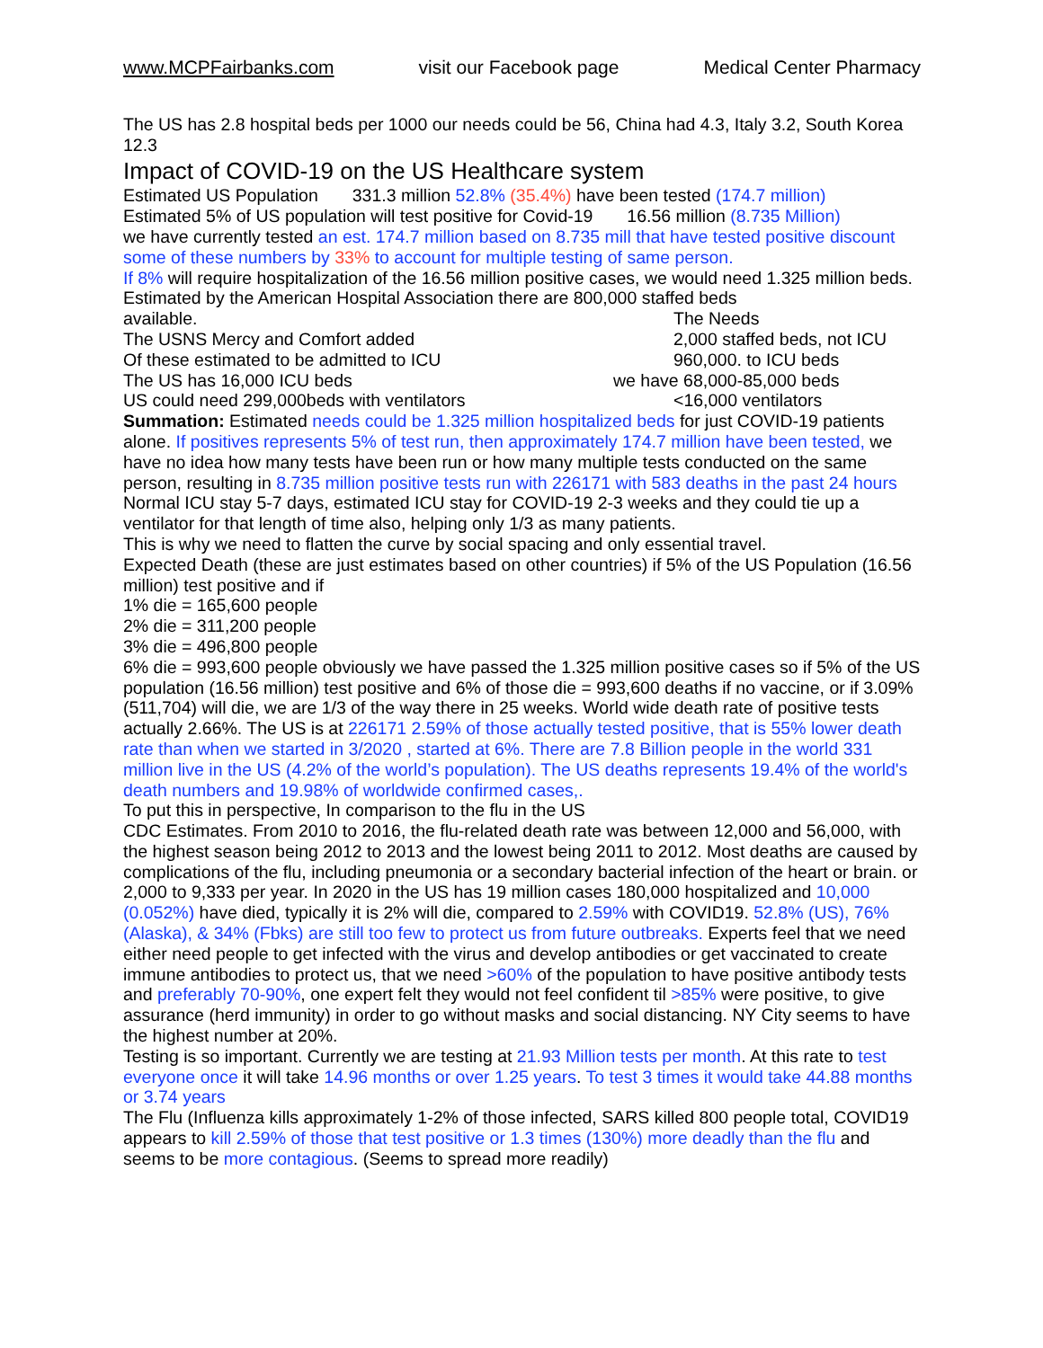www.MCPFairbanks.com visit our Facebook page Medical Center Pharmacy
The US has 2.8 hospital beds per 1000 our needs could be 56, China had 4.3, Italy 3.2, South Korea 12.3
Impact of COVID-19 on the US Healthcare system
Estimated US Population 331.3 million 52.8% (35.4%) have been tested (174.7 million)
Estimated 5% of US population will test positive for Covid-19 16.56 million (8.735 Million)
we have currently tested an est. 174.7 million based on 8.735 mill that have tested positive discount some of these numbers by 33% to account for multiple testing of same person.
If 8% will require hospitalization of the 16.56 million positive cases, we would need 1.325 million beds. Estimated by the American Hospital Association there are 800,000 staffed beds
available. The Needs
The USNS Mercy and Comfort added 2,000 staffed beds, not ICU
Of these estimated to be admitted to ICU 960,000. to ICU beds
The US has 16,000 ICU beds we have 68,000-85,000 beds
US could need 299,000beds with ventilators <16,000 ventilators
Summation: Estimated needs could be 1.325 million hospitalized beds for just COVID-19 patients alone. If positives represents 5% of test run, then approximately 174.7 million have been tested, we have no idea how many tests have been run or how many multiple tests conducted on the same person, resulting in 8.735 million positive tests run with 226171 with 583 deaths in the past 24 hours
Normal ICU stay 5-7 days, estimated ICU stay for COVID-19 2-3 weeks and they could tie up a ventilator for that length of time also, helping only 1/3 as many patients.
This is why we need to flatten the curve by social spacing and only essential travel.
Expected Death (these are just estimates based on other countries) if 5% of the US Population (16.56 million) test positive and if
1% die = 165,600 people
2% die = 311,200 people
3% die = 496,800 people
6% die = 993,600 people obviously we have passed the 1.325 million positive cases so if 5% of the US population (16.56 million) test positive and 6% of those die = 993,600 deaths if no vaccine, or if 3.09% (511,704) will die, we are 1/3 of the way there in 25 weeks. World wide death rate of positive tests actually 2.66%. The US is at 226171 2.59% of those actually tested positive, that is 55% lower death rate than when we started in 3/2020 , started at 6%. There are 7.8 Billion people in the world 331 million live in the US (4.2% of the world’s population). The US deaths represents 19.4% of the world's death numbers and 19.98% of worldwide confirmed cases,.
To put this in perspective, In comparison to the flu in the US
CDC Estimates. From 2010 to 2016, the flu-related death rate was between 12,000 and 56,000, with the highest season being 2012 to 2013 and the lowest being 2011 to 2012. Most deaths are caused by complications of the flu, including pneumonia or a secondary bacterial infection of the heart or brain. or 2,000 to 9,333 per year. In 2020 in the US has 19 million cases 180,000 hospitalized and 10,000 (0.052%) have died, typically it is 2% will die, compared to 2.59% with COVID19. 52.8% (US), 76% (Alaska), & 34% (Fbks) are still too few to protect us from future outbreaks. Experts feel that we need either need people to get infected with the virus and develop antibodies or get vaccinated to create immune antibodies to protect us, that we need >60% of the population to have positive antibody tests and preferably 70-90%, one expert felt they would not feel confident til >85% were positive, to give assurance (herd immunity) in order to go without masks and social distancing. NY City seems to have the highest number at 20%.
Testing is so important. Currently we are testing at 21.93 Million tests per month. At this rate to test everyone once it will take 14.96 months or over 1.25 years. To test 3 times it would take 44.88 months or 3.74 years
The Flu (Influenza kills approximately 1-2% of those infected, SARS killed 800 people total, COVID19 appears to kill 2.59% of those that test positive or 1.3 times (130%) more deadly than the flu and seems to be more contagious. (Seems to spread more readily)